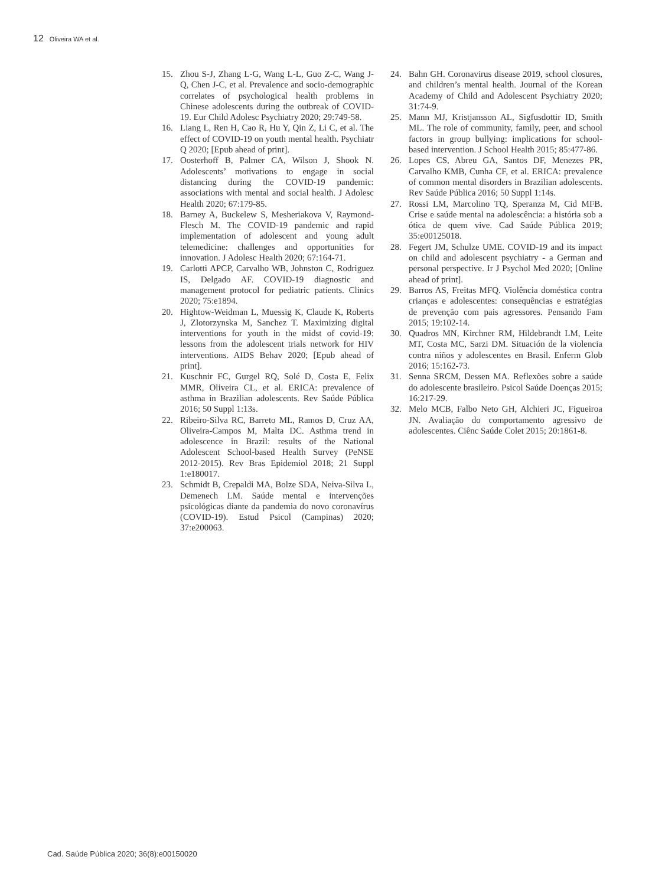12 Oliveira WA et al.
15. Zhou S-J, Zhang L-G, Wang L-L, Guo Z-C, Wang J-Q, Chen J-C, et al. Prevalence and socio-demographic correlates of psychological health problems in Chinese adolescents during the outbreak of COVID-19. Eur Child Adolesc Psychiatry 2020; 29:749-58.
16. Liang L, Ren H, Cao R, Hu Y, Qin Z, Li C, et al. The effect of COVID-19 on youth mental health. Psychiatr Q 2020; [Epub ahead of print].
17. Oosterhoff B, Palmer CA, Wilson J, Shook N. Adolescents’ motivations to engage in social distancing during the COVID-19 pandemic: associations with mental and social health. J Adolesc Health 2020; 67:179-85.
18. Barney A, Buckelew S, Mesheriakova V, Raymond-Flesch M. The COVID-19 pandemic and rapid implementation of adolescent and young adult telemedicine: challenges and opportunities for innovation. J Adolesc Health 2020; 67:164-71.
19. Carlotti APCP, Carvalho WB, Johnston C, Rodriguez IS, Delgado AF. COVID-19 diagnostic and management protocol for pediatric patients. Clinics 2020; 75:e1894.
20. Hightow-Weidman L, Muessig K, Claude K, Roberts J, Zlotorzynska M, Sanchez T. Maximizing digital interventions for youth in the midst of covid-19: lessons from the adolescent trials network for HIV interventions. AIDS Behav 2020; [Epub ahead of print].
21. Kuschnir FC, Gurgel RQ, Solé D, Costa E, Felix MMR, Oliveira CL, et al. ERICA: prevalence of asthma in Brazilian adolescents. Rev Saúde Pública 2016; 50 Suppl 1:13s.
22. Ribeiro-Silva RC, Barreto ML, Ramos D, Cruz AA, Oliveira-Campos M, Malta DC. Asthma trend in adolescence in Brazil: results of the National Adolescent School-based Health Survey (PeNSE 2012-2015). Rev Bras Epidemiol 2018; 21 Suppl 1:e180017.
23. Schmidt B, Crepaldi MA, Bolze SDA, Neiva-Silva L, Demenech LM. Saúde mental e intervenções psicológicas diante da pandemia do novo coronavírus (COVID-19). Estud Psicol (Campinas) 2020; 37:e200063.
24. Bahn GH. Coronavirus disease 2019, school closures, and children’s mental health. Journal of the Korean Academy of Child and Adolescent Psychiatry 2020; 31:74-9.
25. Mann MJ, Kristjansson AL, Sigfusdottir ID, Smith ML. The role of community, family, peer, and school factors in group bullying: implications for school-based intervention. J School Health 2015; 85:477-86.
26. Lopes CS, Abreu GA, Santos DF, Menezes PR, Carvalho KMB, Cunha CF, et al. ERICA: prevalence of common mental disorders in Brazilian adolescents. Rev Saúde Pública 2016; 50 Suppl 1:14s.
27. Rossi LM, Marcolino TQ, Speranza M, Cid MFB. Crise e saúde mental na adolescência: a história sob a ótica de quem vive. Cad Saúde Pública 2019; 35:e00125018.
28. Fegert JM, Schulze UME. COVID-19 and its impact on child and adolescent psychiatry - a German and personal perspective. Ir J Psychol Med 2020; [Online ahead of print].
29. Barros AS, Freitas MFQ. Violência doméstica contra crianças e adolescentes: consequências e estratégias de prevenção com pais agressores. Pensando Fam 2015; 19:102-14.
30. Quadros MN, Kirchner RM, Hildebrandt LM, Leite MT, Costa MC, Sarzi DM. Situación de la violencia contra niños y adolescentes en Brasil. Enferm Glob 2016; 15:162-73.
31. Senna SRCM, Dessen MA. Reflexões sobre a saúde do adolescente brasileiro. Psicol Saúde Doenças 2015; 16:217-29.
32. Melo MCB, Falbo Neto GH, Alchieri JC, Figueiroa JN. Avaliação do comportamento agressivo de adolescentes. Ciênc Saúde Colet 2015; 20:1861-8.
Cad. Saúde Pública 2020; 36(8):e00150020